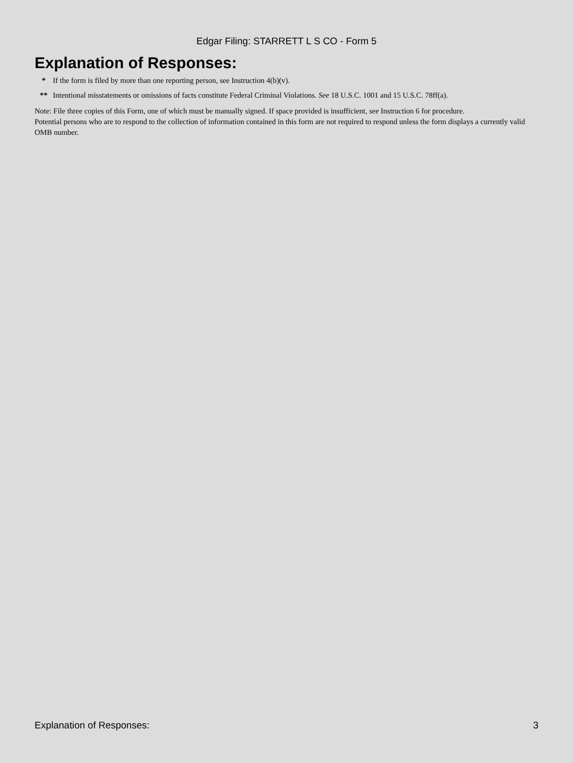Edgar Filing: STARRETT L S CO - Form 5
Explanation of Responses:
* If the form is filed by more than one reporting person, see Instruction 4(b)(v).
** Intentional misstatements or omissions of facts constitute Federal Criminal Violations. See 18 U.S.C. 1001 and 15 U.S.C. 78ff(a).
Note: File three copies of this Form, one of which must be manually signed. If space provided is insufficient, see Instruction 6 for procedure.
Potential persons who are to respond to the collection of information contained in this form are not required to respond unless the form displays a currently valid OMB number.
Explanation of Responses: 3